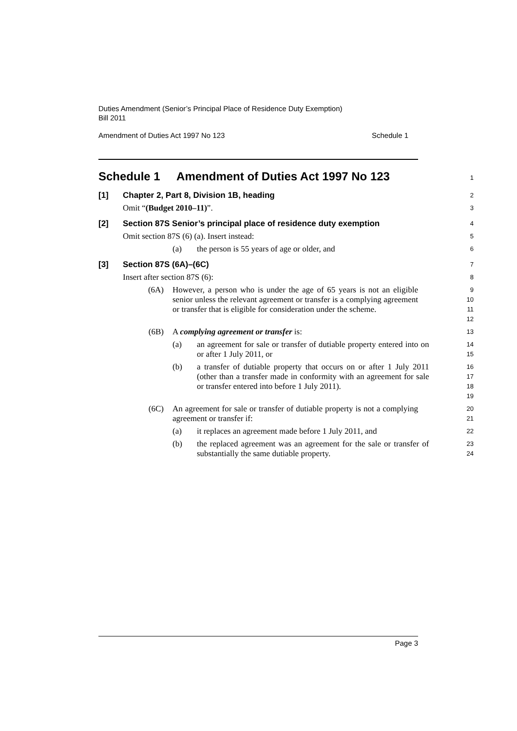Duties Amendment (Senior’s Principal Place of Residence Duty Exemption)
Bill 2011
Amendment of Duties Act 1997 No 123 Schedule 1
Schedule 1 Amendment of Duties Act 1997 No 123
1
[1] Chapter 2, Part 8, Division 1B, heading
2
Omit “(Budget 2010–11)”.
3
[2] Section 87S Senior’s principal place of residence duty exemption
4
Omit section 87S (6) (a). Insert instead:
5
(a) the person is 55 years of age or older, and
6
[3] Section 87S (6A)–(6C)
7
Insert after section 87S (6):
8
(6A) However, a person who is under the age of 65 years is not an eligible senior unless the relevant agreement or transfer is a complying agreement or transfer that is eligible for consideration under the scheme.
9
10
11
12
(6B) A complying agreement or transfer is:
13
(a) an agreement for sale or transfer of dutiable property entered into on or after 1 July 2011, or
14
15
(b) a transfer of dutiable property that occurs on or after 1 July 2011 (other than a transfer made in conformity with an agreement for sale or transfer entered into before 1 July 2011).
16
17
18
19
(6C) An agreement for sale or transfer of dutiable property is not a complying agreement or transfer if:
20
21
(a) it replaces an agreement made before 1 July 2011, and
22
(b) the replaced agreement was an agreement for the sale or transfer of substantially the same dutiable property.
23
24
Page 3